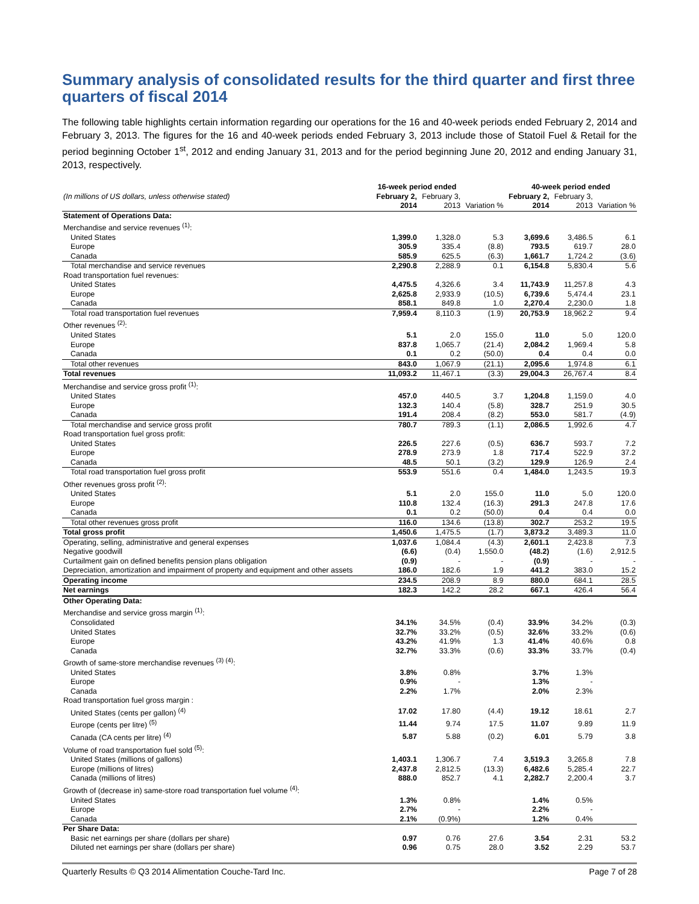Summary analysis of consolidated results for the third quarter and first three quarters of fiscal 2014
The following table highlights certain information regarding our operations for the 16 and 40-week periods ended February 2, 2014 and February 3, 2013. The figures for the 16 and 40-week periods ended February 3, 2013 include those of Statoil Fuel & Retail for the period beginning October 1<sup>st</sup>, 2012 and ending January 31, 2013 and for the period beginning June 20, 2012 and ending January 31, 2013, respectively.
| | 16-week period ended | | | 40-week period ended | | |
| --- | --- | --- | --- | --- | --- | --- |
| (In millions of US dollars, unless otherwise stated) | February 2, | February 3, | | February 2, | February 3, | |
| | 2014 | 2013 | Variation % | 2014 | 2013 | Variation % |
| Statement of Operations Data: | | | | | | |
| Merchandise and service revenues <sup>(1)</sup>: | | | | | | |
| United States | 1,399.0 | 1,328.0 | 5.3 | 3,699.6 | 3,486.5 | 6.1 |
| Europe | 305.9 | 335.4 | (8.8) | 793.5 | 619.7 | 28.0 |
| Canada | 585.9 | 625.5 | (6.3) | 1,661.7 | 1,724.2 | (3.6) |
| Total merchandise and service revenues | 2,290.8 | 2,288.9 | 0.1 | 6,154.8 | 5,830.4 | 5.6 |
| Road transportation fuel revenues: | | | | | | |
| United States | 4,475.5 | 4,326.6 | 3.4 | 11,743.9 | 11,257.8 | 4.3 |
| Europe | 2,625.8 | 2,933.9 | (10.5) | 6,739.6 | 5,474.4 | 23.1 |
| Canada | 858.1 | 849.8 | 1.0 | 2,270.4 | 2,230.0 | 1.8 |
| Total road transportation fuel revenues | 7,959.4 | 8,110.3 | (1.9) | 20,753.9 | 18,962.2 | 9.4 |
| Other revenues <sup>(2)</sup>: | | | | | | |
| United States | 5.1 | 2.0 | 155.0 | 11.0 | 5.0 | 120.0 |
| Europe | 837.8 | 1,065.7 | (21.4) | 2,084.2 | 1,969.4 | 5.8 |
| Canada | 0.1 | 0.2 | (50.0) | 0.4 | 0.4 | 0.0 |
| Total other revenues | 843.0 | 1,067.9 | (21.1) | 2,095.6 | 1,974.8 | 6.1 |
| Total revenues | 11,093.2 | 11,467.1 | (3.3) | 29,004.3 | 26,767.4 | 8.4 |
| Merchandise and service gross profit <sup>(1)</sup>: | | | | | | |
| United States | 457.0 | 440.5 | 3.7 | 1,204.8 | 1,159.0 | 4.0 |
| Europe | 132.3 | 140.4 | (5.8) | 328.7 | 251.9 | 30.5 |
| Canada | 191.4 | 208.4 | (8.2) | 553.0 | 581.7 | (4.9) |
| Total merchandise and service gross profit | 780.7 | 789.3 | (1.1) | 2,086.5 | 1,992.6 | 4.7 |
| Road transportation fuel gross profit: | | | | | | |
| United States | 226.5 | 227.6 | (0.5) | 636.7 | 593.7 | 7.2 |
| Europe | 278.9 | 273.9 | 1.8 | 717.4 | 522.9 | 37.2 |
| Canada | 48.5 | 50.1 | (3.2) | 129.9 | 126.9 | 2.4 |
| Total road transportation fuel gross profit | 553.9 | 551.6 | 0.4 | 1,484.0 | 1,243.5 | 19.3 |
| Other revenues gross profit <sup>(2)</sup>: | | | | | | |
| United States | 5.1 | 2.0 | 155.0 | 11.0 | 5.0 | 120.0 |
| Europe | 110.8 | 132.4 | (16.3) | 291.3 | 247.8 | 17.6 |
| Canada | 0.1 | 0.2 | (50.0) | 0.4 | 0.4 | 0.0 |
| Total other revenues gross profit | 116.0 | 134.6 | (13.8) | 302.7 | 253.2 | 19.5 |
| Total gross profit | 1,450.6 | 1,475.5 | (1.7) | 3,873.2 | 3,489.3 | 11.0 |
| Operating, selling, administrative and general expenses | 1,037.6 | 1,084.4 | (4.3) | 2,601.1 | 2,423.8 | 7.3 |
| Negative goodwill | (6.6) | (0.4) | 1,550.0 | (48.2) | (1.6) | 2,912.5 |
| Curtailment gain on defined benefits pension plans obligation | (0.9) | - | - | (0.9) | - | - |
| Depreciation, amortization and impairment of property and equipment and other assets | 186.0 | 182.6 | 1.9 | 441.2 | 383.0 | 15.2 |
| Operating income | 234.5 | 208.9 | 8.9 | 880.0 | 684.1 | 28.5 |
| Net earnings | 182.3 | 142.2 | 28.2 | 667.1 | 426.4 | 56.4 |
| Other Operating Data: | | | | | | |
| Merchandise and service gross margin <sup>(1)</sup>: | | | | | | |
| Consolidated | 34.1% | 34.5% | (0.4) | 33.9% | 34.2% | (0.3) |
| United States | 32.7% | 33.2% | (0.5) | 32.6% | 33.2% | (0.6) |
| Europe | 43.2% | 41.9% | 1.3 | 41.4% | 40.6% | 0.8 |
| Canada | 32.7% | 33.3% | (0.6) | 33.3% | 33.7% | (0.4) |
| Growth of same-store merchandise revenues <sup>(3) (4)</sup>: | | | | | | |
| United States | 3.8% | 0.8% | | 3.7% | 1.3% | |
| Europe | 0.9% | - | | 1.3% | - | |
| Canada | 2.2% | 1.7% | | 2.0% | 2.3% | |
| Road transportation fuel gross margin : | | | | | | |
| United States (cents per gallon) <sup>(4)</sup> | 17.02 | 17.80 | (4.4) | 19.12 | 18.61 | 2.7 |
| Europe (cents per litre) <sup>(5)</sup> | 11.44 | 9.74 | 17.5 | 11.07 | 9.89 | 11.9 |
| Canada (CA cents per litre) <sup>(4)</sup> | 5.87 | 5.88 | (0.2) | 6.01 | 5.79 | 3.8 |
| Volume of road transportation fuel sold <sup>(5)</sup>: | | | | | | |
| United States (millions of gallons) | 1,403.1 | 1,306.7 | 7.4 | 3,519.3 | 3,265.8 | 7.8 |
| Europe (millions of litres) | 2,437.8 | 2,812.5 | (13.3) | 6,482.6 | 5,285.4 | 22.7 |
| Canada (millions of litres) | 888.0 | 852.7 | 4.1 | 2,282.7 | 2,200.4 | 3.7 |
| Growth of (decrease in) same-store road transportation fuel volume <sup>(4)</sup>: | | | | | | |
| United States | 1.3% | 0.8% | | 1.4% | 0.5% | |
| Europe | 2.7% | - | | 2.2% | - | |
| Canada | 2.1% | (0.9%) | | 1.2% | 0.4% | |
| Per Share Data: | | | | | | |
| Basic net earnings per share (dollars per share) | 0.97 | 0.76 | 27.6 | 3.54 | 2.31 | 53.2 |
| Diluted net earnings per share (dollars per share) | 0.96 | 0.75 | 28.0 | 3.52 | 2.29 | 53.7 |
Quarterly Results © Q3 2014 Alimentation Couche-Tard Inc. Page 7 of 28